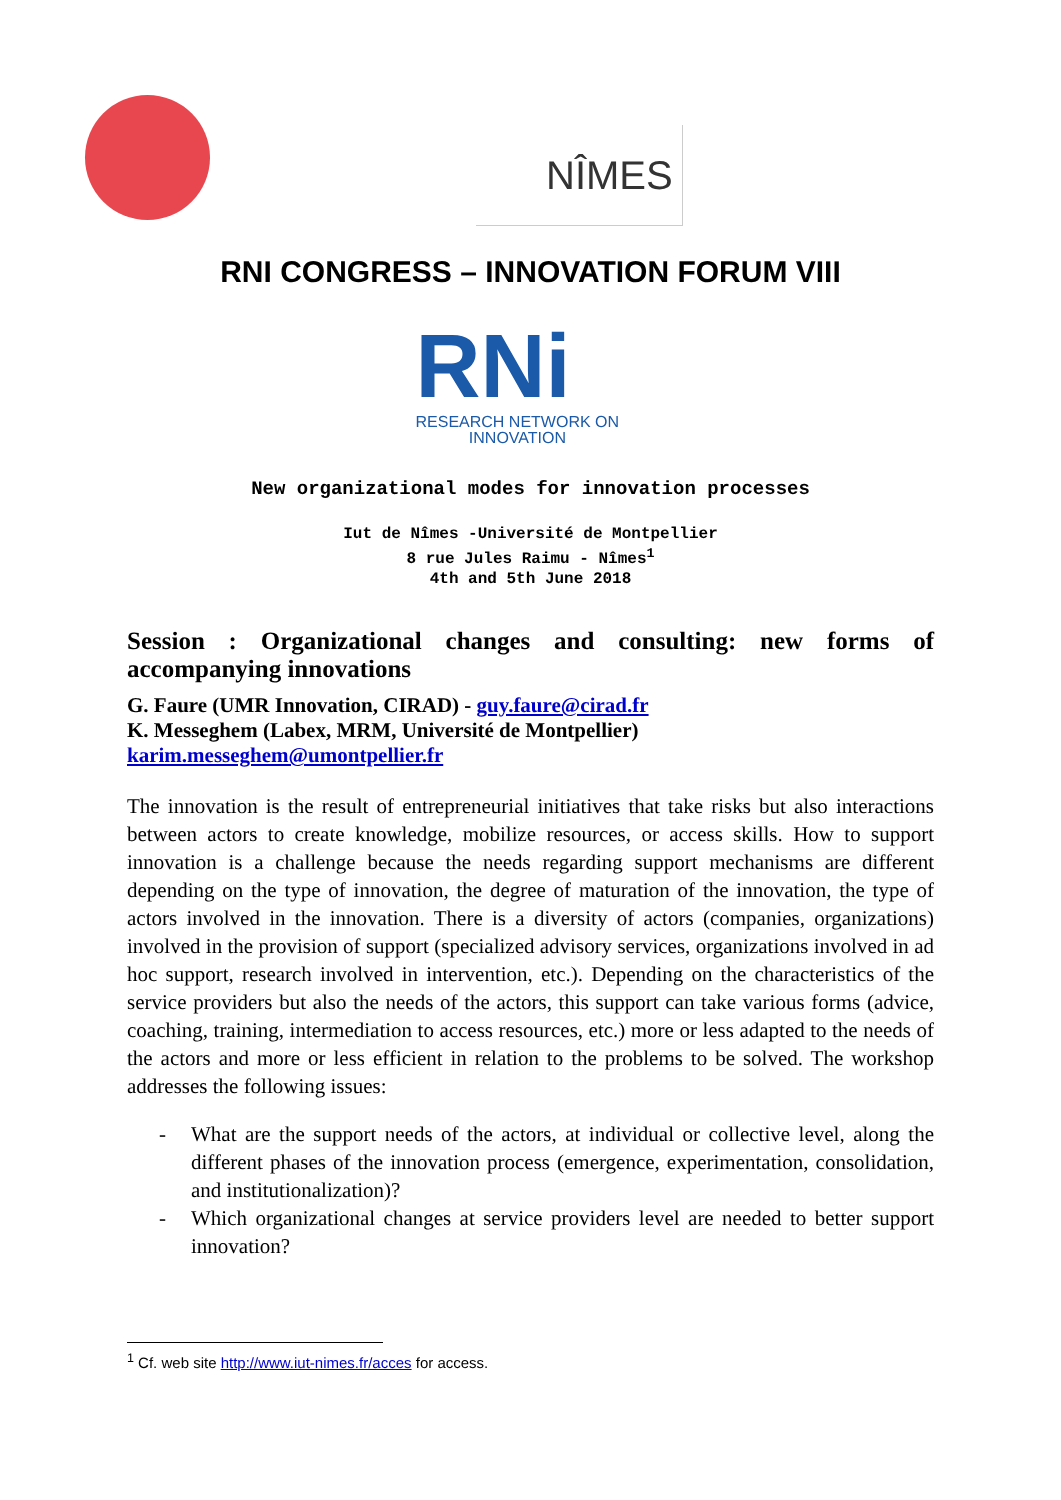NÎMES
RNI CONGRESS – INNOVATION FORUM VIII
RNi
RESEARCH NETWORK ON
INNOVATION
New organizational modes for innovation processes
Iut de Nîmes -Université de Montpellier
8 rue Jules Raimu - Nîmes<sup>1</sup>
4th and 5th June 2018
Session : Organizational changes and consulting: new forms of accompanying innovations
G. Faure (UMR Innovation, CIRAD) - guy.faure@cirad.fr
K. Messeghem (Labex, MRM, Université de Montpellier)
karim.messeghem@umontpellier.fr
The innovation is the result of entrepreneurial initiatives that take risks but also interactions between actors to create knowledge, mobilize resources, or access skills. How to support innovation is a challenge because the needs regarding support mechanisms are different depending on the type of innovation, the degree of maturation of the innovation, the type of actors involved in the innovation. There is a diversity of actors (companies, organizations) involved in the provision of support (specialized advisory services, organizations involved in ad hoc support, research involved in intervention, etc.). Depending on the characteristics of the service providers but also the needs of the actors, this support can take various forms (advice, coaching, training, intermediation to access resources, etc.) more or less adapted to the needs of the actors and more or less efficient in relation to the problems to be solved. The workshop addresses the following issues:
- What are the support needs of the actors, at individual or collective level, along the different phases of the innovation process (emergence, experimentation, consolidation, and institutionalization)?
- Which organizational changes at service providers level are needed to better support innovation?
<sup>1</sup> Cf. web site http://www.iut-nimes.fr/acces for access.